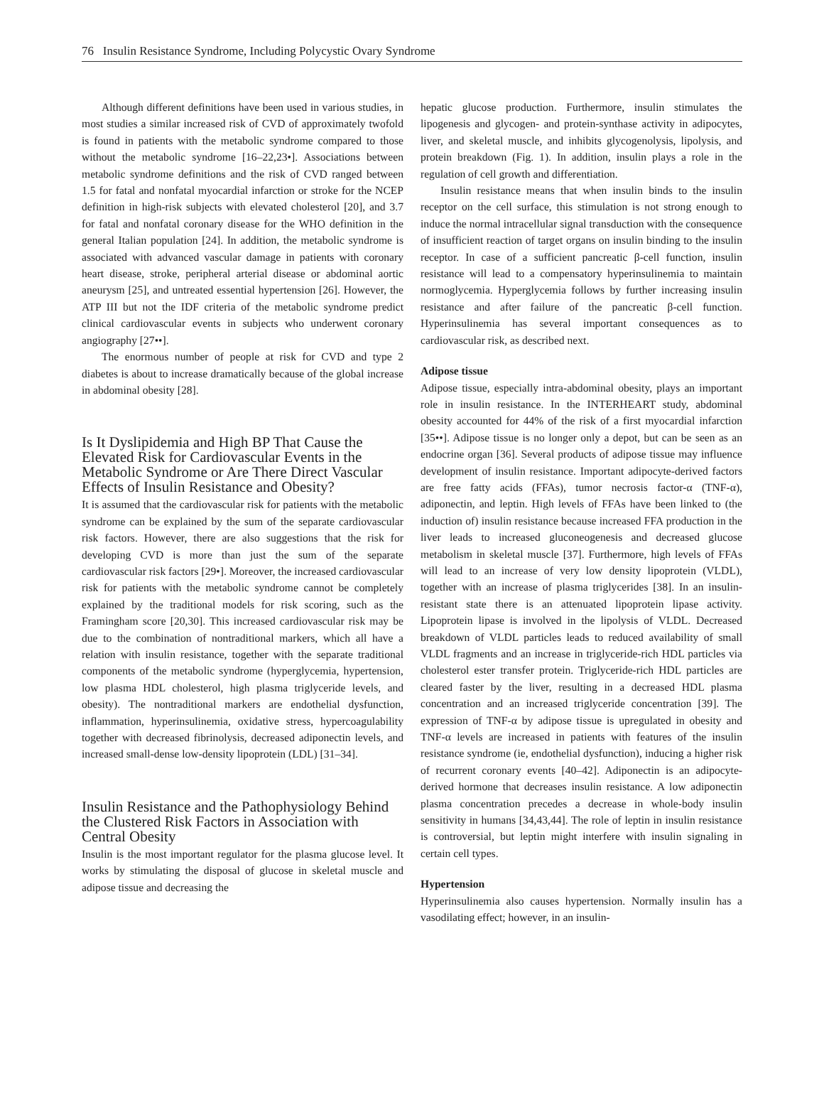76 Insulin Resistance Syndrome, Including Polycystic Ovary Syndrome
Although different definitions have been used in various studies, in most studies a similar increased risk of CVD of approximately twofold is found in patients with the metabolic syndrome compared to those without the metabolic syndrome [16–22,23•]. Associations between metabolic syndrome definitions and the risk of CVD ranged between 1.5 for fatal and nonfatal myocardial infarction or stroke for the NCEP definition in high-risk subjects with elevated cholesterol [20], and 3.7 for fatal and nonfatal coronary disease for the WHO definition in the general Italian population [24]. In addition, the metabolic syndrome is associated with advanced vascular damage in patients with coronary heart disease, stroke, peripheral arterial disease or abdominal aortic aneurysm [25], and untreated essential hypertension [26]. However, the ATP III but not the IDF criteria of the metabolic syndrome predict clinical cardiovascular events in subjects who underwent coronary angiography [27••].
The enormous number of people at risk for CVD and type 2 diabetes is about to increase dramatically because of the global increase in abdominal obesity [28].
Is It Dyslipidemia and High BP That Cause the Elevated Risk for Cardiovascular Events in the Metabolic Syndrome or Are There Direct Vascular Effects of Insulin Resistance and Obesity?
It is assumed that the cardiovascular risk for patients with the metabolic syndrome can be explained by the sum of the separate cardiovascular risk factors. However, there are also suggestions that the risk for developing CVD is more than just the sum of the separate cardiovascular risk factors [29•]. Moreover, the increased cardiovascular risk for patients with the metabolic syndrome cannot be completely explained by the traditional models for risk scoring, such as the Framingham score [20,30]. This increased cardiovascular risk may be due to the combination of nontraditional markers, which all have a relation with insulin resistance, together with the separate traditional components of the metabolic syndrome (hyperglycemia, hypertension, low plasma HDL cholesterol, high plasma triglyceride levels, and obesity). The nontraditional markers are endothelial dysfunction, inflammation, hyperinsulinemia, oxidative stress, hypercoagulability together with decreased fibrinolysis, decreased adiponectin levels, and increased small-dense low-density lipoprotein (LDL) [31–34].
Insulin Resistance and the Pathophysiology Behind the Clustered Risk Factors in Association with Central Obesity
Insulin is the most important regulator for the plasma glucose level. It works by stimulating the disposal of glucose in skeletal muscle and adipose tissue and decreasing the
hepatic glucose production. Furthermore, insulin stimulates the lipogenesis and glycogen- and protein-synthase activity in adipocytes, liver, and skeletal muscle, and inhibits glycogenolysis, lipolysis, and protein breakdown (Fig. 1). In addition, insulin plays a role in the regulation of cell growth and differentiation.
Insulin resistance means that when insulin binds to the insulin receptor on the cell surface, this stimulation is not strong enough to induce the normal intracellular signal transduction with the consequence of insufficient reaction of target organs on insulin binding to the insulin receptor. In case of a sufficient pancreatic β-cell function, insulin resistance will lead to a compensatory hyperinsulinemia to maintain normoglycemia. Hyperglycemia follows by further increasing insulin resistance and after failure of the pancreatic β-cell function. Hyperinsulinemia has several important consequences as to cardiovascular risk, as described next.
Adipose tissue
Adipose tissue, especially intra-abdominal obesity, plays an important role in insulin resistance. In the INTERHEART study, abdominal obesity accounted for 44% of the risk of a first myocardial infarction [35••]. Adipose tissue is no longer only a depot, but can be seen as an endocrine organ [36]. Several products of adipose tissue may influence development of insulin resistance. Important adipocyte-derived factors are free fatty acids (FFAs), tumor necrosis factor-α (TNF-α), adiponectin, and leptin. High levels of FFAs have been linked to (the induction of) insulin resistance because increased FFA production in the liver leads to increased gluconeogenesis and decreased glucose metabolism in skeletal muscle [37]. Furthermore, high levels of FFAs will lead to an increase of very low density lipoprotein (VLDL), together with an increase of plasma triglycerides [38]. In an insulin-resistant state there is an attenuated lipoprotein lipase activity. Lipoprotein lipase is involved in the lipolysis of VLDL. Decreased breakdown of VLDL particles leads to reduced availability of small VLDL fragments and an increase in triglyceride-rich HDL particles via cholesterol ester transfer protein. Triglyceride-rich HDL particles are cleared faster by the liver, resulting in a decreased HDL plasma concentration and an increased triglyceride concentration [39]. The expression of TNF-α by adipose tissue is upregulated in obesity and TNF-α levels are increased in patients with features of the insulin resistance syndrome (ie, endothelial dysfunction), inducing a higher risk of recurrent coronary events [40–42]. Adiponectin is an adipocyte-derived hormone that decreases insulin resistance. A low adiponectin plasma concentration precedes a decrease in whole-body insulin sensitivity in humans [34,43,44]. The role of leptin in insulin resistance is controversial, but leptin might interfere with insulin signaling in certain cell types.
Hypertension
Hyperinsulinemia also causes hypertension. Normally insulin has a vasodilating effect; however, in an insulin-